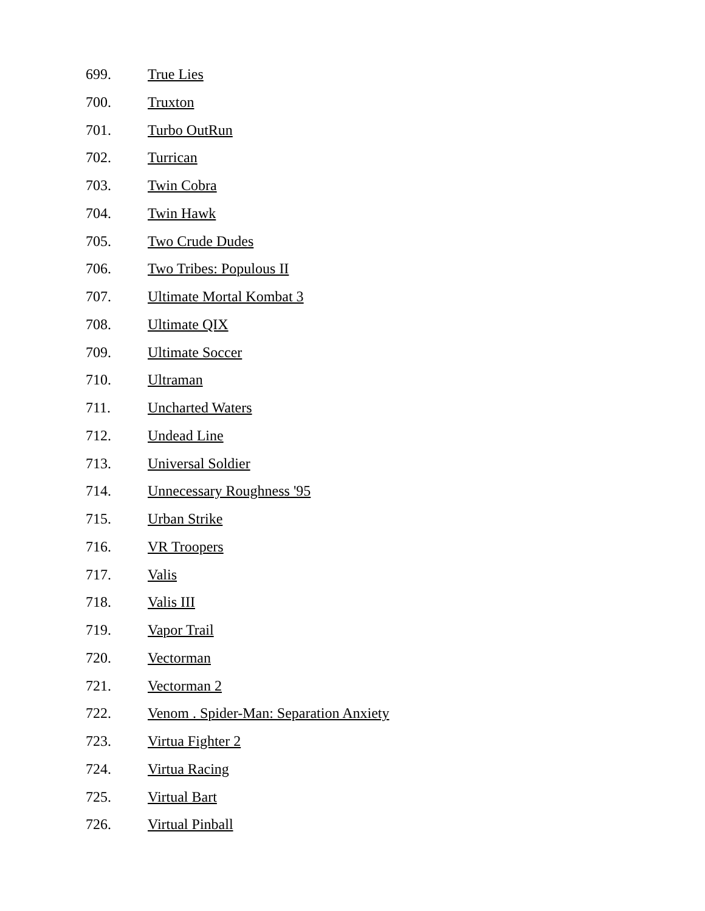699. True Lies
700. Truxton
701. Turbo OutRun
702. Turrican
703. Twin Cobra
704. Twin Hawk
705. Two Crude Dudes
706. Two Tribes: Populous II
707. Ultimate Mortal Kombat 3
708. Ultimate QIX
709. Ultimate Soccer
710. Ultraman
711. Uncharted Waters
712. Undead Line
713. Universal Soldier
714. Unnecessary Roughness '95
715. Urban Strike
716. VR Troopers
717. Valis
718. Valis III
719. Vapor Trail
720. Vectorman
721. Vectorman 2
722. Venom . Spider-Man: Separation Anxiety
723. Virtua Fighter 2
724. Virtua Racing
725. Virtual Bart
726. Virtual Pinball